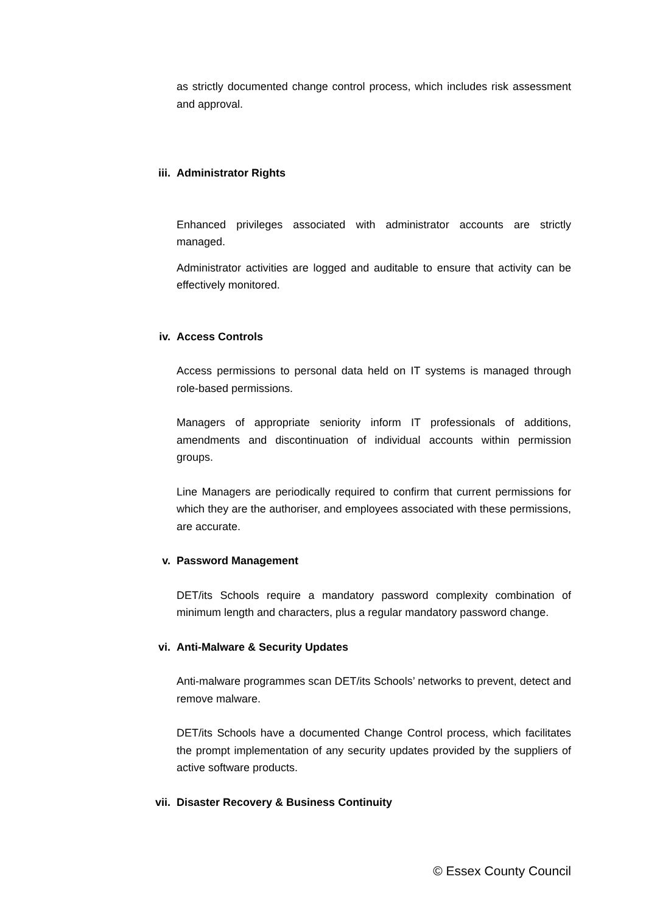as strictly documented change control process, which includes risk assessment and approval.
iii. Administrator Rights
Enhanced privileges associated with administrator accounts are strictly managed.
Administrator activities are logged and auditable to ensure that activity can be effectively monitored.
iv. Access Controls
Access permissions to personal data held on IT systems is managed through role-based permissions.
Managers of appropriate seniority inform IT professionals of additions, amendments and discontinuation of individual accounts within permission groups.
Line Managers are periodically required to confirm that current permissions for which they are the authoriser, and employees associated with these permissions, are accurate.
v. Password Management
DET/its Schools require a mandatory password complexity combination of minimum length and characters, plus a regular mandatory password change.
vi. Anti-Malware & Security Updates
Anti-malware programmes scan DET/its Schools’ networks to prevent, detect and remove malware.
DET/its Schools have a documented Change Control process, which facilitates the prompt implementation of any security updates provided by the suppliers of active software products.
vii. Disaster Recovery & Business Continuity
© Essex County Council